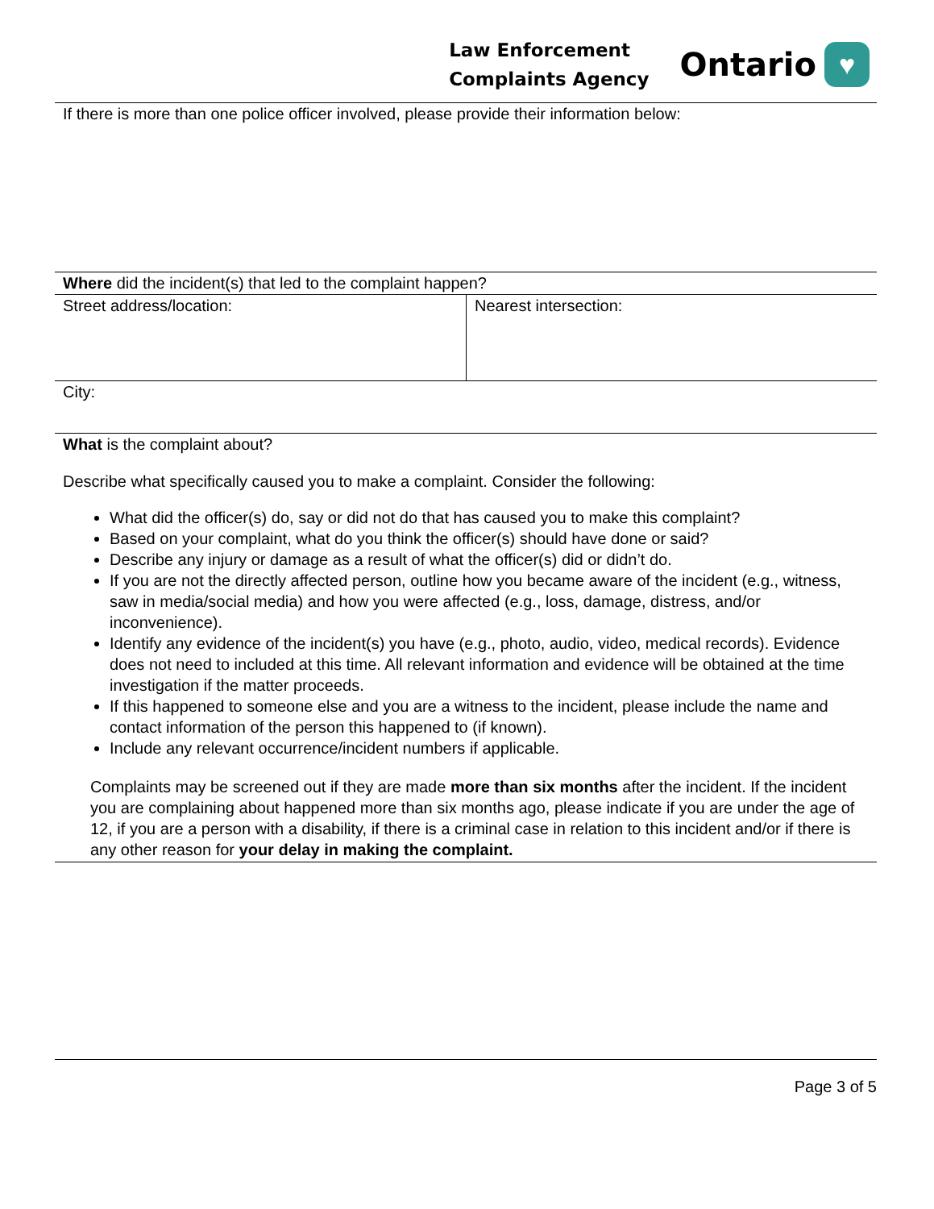Law Enforcement
Complaints Agency
Ontario
♥
| If there is more than one police officer involved, please provide their information below: | |
| Where did the incident(s) that led to the complaint happen? | |
| Street address/location: | Nearest intersection: |
| City: | |
| What is the complaint about? Describe what specifically caused you to make a complaint. Consider the following: What did the officer(s) do, say or did not do that has caused you to make this complaint? Based on your complaint, what do you think the officer(s) should have done or said? Describe any injury or damage as a result of what the officer(s) did or didn’t do. If you are not the directly affected person, outline how you became aware of the incident (e.g., witness, saw in media/social media) and how you were affected (e.g., loss, damage, distress, and/or inconvenience). Identify any evidence of the incident(s) you have (e.g., photo, audio, video, medical records). Evidence does not need to included at this time. All relevant information and evidence will be obtained at the time investigation if the matter proceeds. If this happened to someone else and you are a witness to the incident, please include the name and contact information of the person this happened to (if known). Include any relevant occurrence/incident numbers if applicable. Complaints may be screened out if they are made more than six months after the incident. If the incident you are complaining about happened more than six months ago, please indicate if you are under the age of 12, if you are a person with a disability, if there is a criminal case in relation to this incident and/or if there is any other reason for your delay in making the complaint. | |
Page 3 of 5